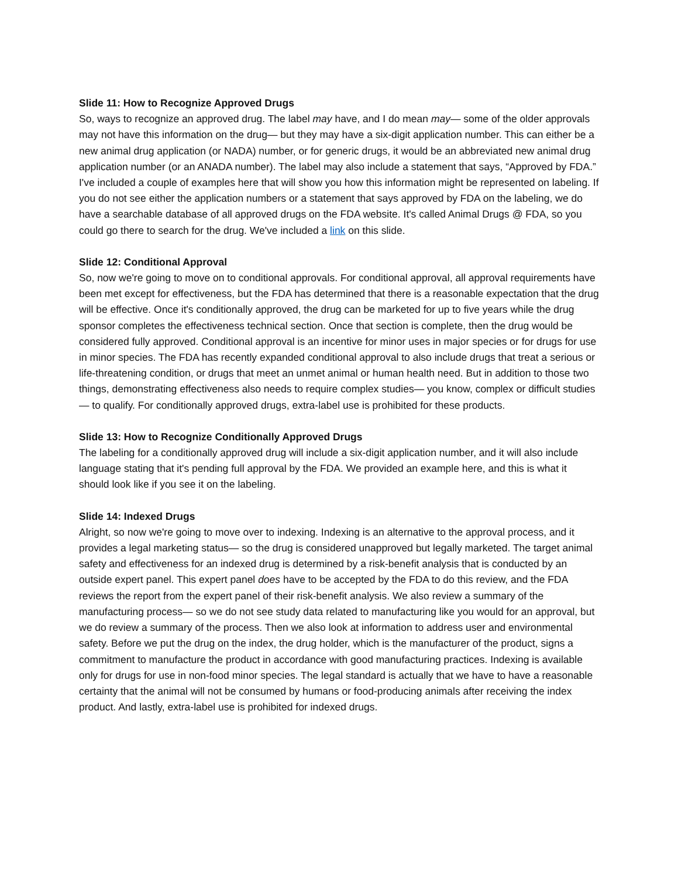Slide 11: How to Recognize Approved Drugs
So, ways to recognize an approved drug. The label may have, and I do mean may— some of the older approvals may not have this information on the drug— but they may have a six-digit application number. This can either be a new animal drug application (or NADA) number, or for generic drugs, it would be an abbreviated new animal drug application number (or an ANADA number). The label may also include a statement that says, “Approved by FDA.” I've included a couple of examples here that will show you how this information might be represented on labeling. If you do not see either the application numbers or a statement that says approved by FDA on the labeling, we do have a searchable database of all approved drugs on the FDA website. It's called Animal Drugs @ FDA, so you could go there to search for the drug. We've included a link on this slide.
Slide 12: Conditional Approval
So, now we're going to move on to conditional approvals. For conditional approval, all approval requirements have been met except for effectiveness, but the FDA has determined that there is a reasonable expectation that the drug will be effective. Once it's conditionally approved, the drug can be marketed for up to five years while the drug sponsor completes the effectiveness technical section. Once that section is complete, then the drug would be considered fully approved. Conditional approval is an incentive for minor uses in major species or for drugs for use in minor species. The FDA has recently expanded conditional approval to also include drugs that treat a serious or life-threatening condition, or drugs that meet an unmet animal or human health need. But in addition to those two things, demonstrating effectiveness also needs to require complex studies— you know, complex or difficult studies— to qualify. For conditionally approved drugs, extra-label use is prohibited for these products.
Slide 13: How to Recognize Conditionally Approved Drugs
The labeling for a conditionally approved drug will include a six-digit application number, and it will also include language stating that it's pending full approval by the FDA. We provided an example here, and this is what it should look like if you see it on the labeling.
Slide 14: Indexed Drugs
Alright, so now we're going to move over to indexing. Indexing is an alternative to the approval process, and it provides a legal marketing status— so the drug is considered unapproved but legally marketed. The target animal safety and effectiveness for an indexed drug is determined by a risk-benefit analysis that is conducted by an outside expert panel. This expert panel does have to be accepted by the FDA to do this review, and the FDA reviews the report from the expert panel of their risk-benefit analysis. We also review a summary of the manufacturing process— so we do not see study data related to manufacturing like you would for an approval, but we do review a summary of the process. Then we also look at information to address user and environmental safety. Before we put the drug on the index, the drug holder, which is the manufacturer of the product, signs a commitment to manufacture the product in accordance with good manufacturing practices. Indexing is available only for drugs for use in non-food minor species. The legal standard is actually that we have to have a reasonable certainty that the animal will not be consumed by humans or food-producing animals after receiving the index product. And lastly, extra-label use is prohibited for indexed drugs.